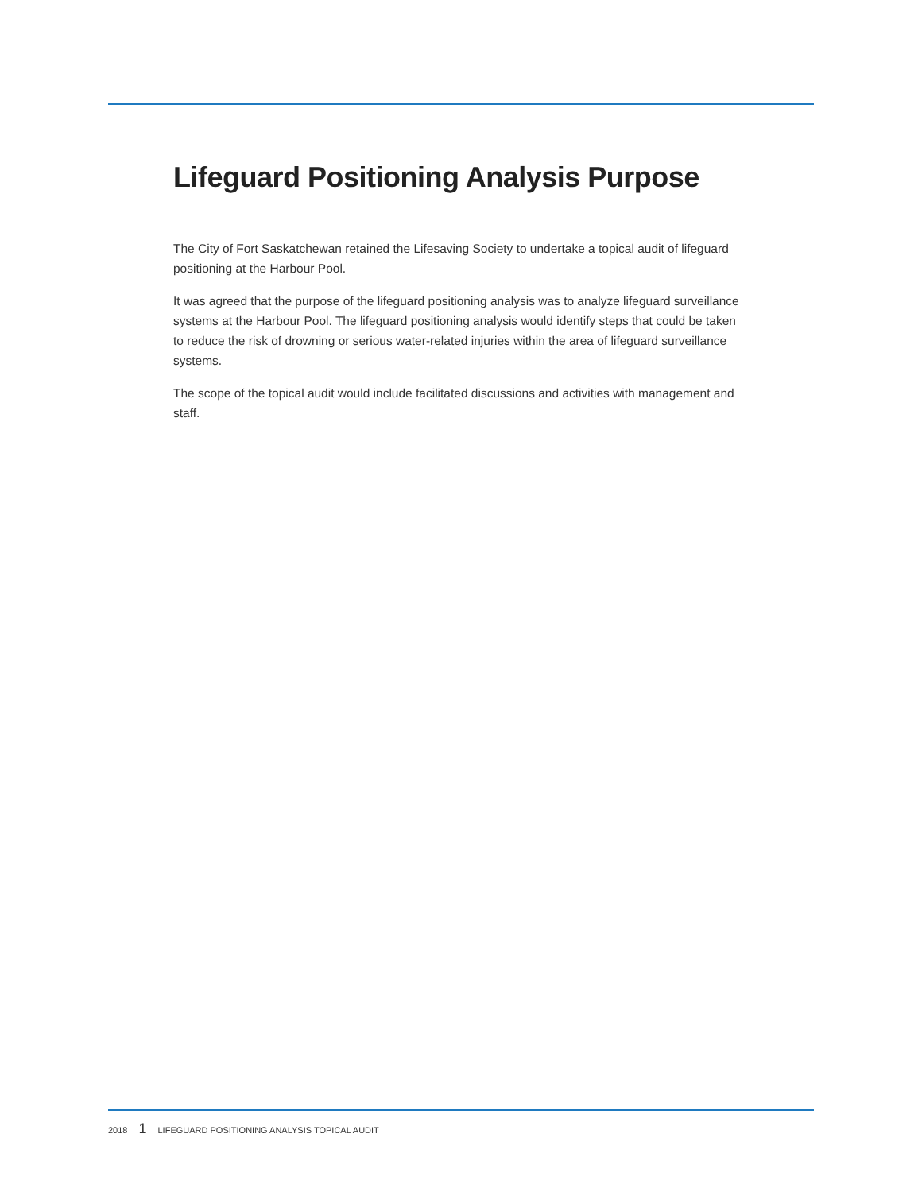Lifeguard Positioning Analysis Purpose
The City of Fort Saskatchewan retained the Lifesaving Society to undertake a topical audit of lifeguard positioning at the Harbour Pool.
It was agreed that the purpose of the lifeguard positioning analysis was to analyze lifeguard surveillance systems at the Harbour Pool. The lifeguard positioning analysis would identify steps that could be taken to reduce the risk of drowning or serious water-related injuries within the area of lifeguard surveillance systems.
The scope of the topical audit would include facilitated discussions and activities with management and staff.
2018 1 LIFEGUARD POSITIONING ANALYSIS TOPICAL AUDIT